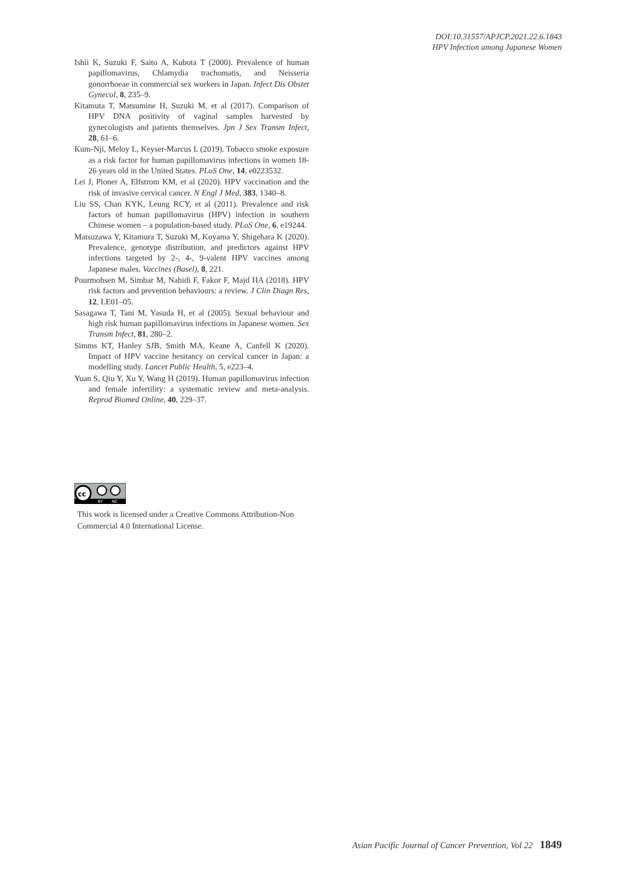DOI:10.31557/APJCP.2021.22.6.1843
HPV Infection among Japanese Women
Ishii K, Suzuki F, Saito A, Kubota T (2000). Prevalence of human papillomavirus, Chlamydia trachomatis, and Neisseria gonorrhoeae in commercial sex workers in Japan. Infect Dis Obstet Gynecol, 8, 235–9.
Kitamuta T, Matsumine H, Suzuki M, et al (2017). Comparison of HPV DNA positivity of vaginal samples harvested by gynecologists and patients themselves. Jpn J Sex Transm Infect, 28, 61–6.
Kum-Nji, Meloy L, Keyser-Marcus L (2019). Tobacco smoke exposure as a risk factor for human papillomavirus infections in women 18-26 years old in the United States. PLoS One, 14, e0223532.
Lei J, Ploner A, Elfstrom KM, et al (2020). HPV vaccination and the risk of invasive cervical cancer. N Engl J Med, 383, 1340–8.
Liu SS, Chan KYK, Leung RCY, et al (2011). Prevalence and risk factors of human papillomavirus (HPV) infection in southern Chinese women – a population-based study. PLoS One, 6, e19244.
Matsuzawa Y, Kitamura T, Suzuki M, Koyama Y, Shigehara K (2020). Prevalence, genotype distribution, and predictors against HPV infections targeted by 2-, 4-, 9-valent HPV vaccines among Japanese males. Vaccines (Basel), 8, 221.
Pourmohsen M, Simbar M, Nahidi F, Fakor F, Majd HA (2018). HPV risk factors and prevention behaviours: a review. J Clin Diagn Res, 12, LE01–05.
Sasagawa T, Tani M, Yasuda H, et al (2005). Sexual behaviour and high risk human papillomavirus infections in Japanese women. Sex Transm Infect, 81, 280–2.
Simms KT, Hanley SJB, Smith MA, Keane A, Canfell K (2020). Impact of HPV vaccine hesitancy on cervical cancer in Japan: a modelling study. Lancet Public Health, 5, e223–4.
Yuan S, Qiu Y, Xu Y, Wang H (2019). Human papillomavirus infection and female infertility: a systematic review and meta-analysis. Reprod Biomed Online, 40, 229–37.
cc
BY
NC
This work is licensed under a Creative Commons Attribution-Non Commercial 4.0 International License.
Asian Pacific Journal of Cancer Prevention, Vol 22 1849